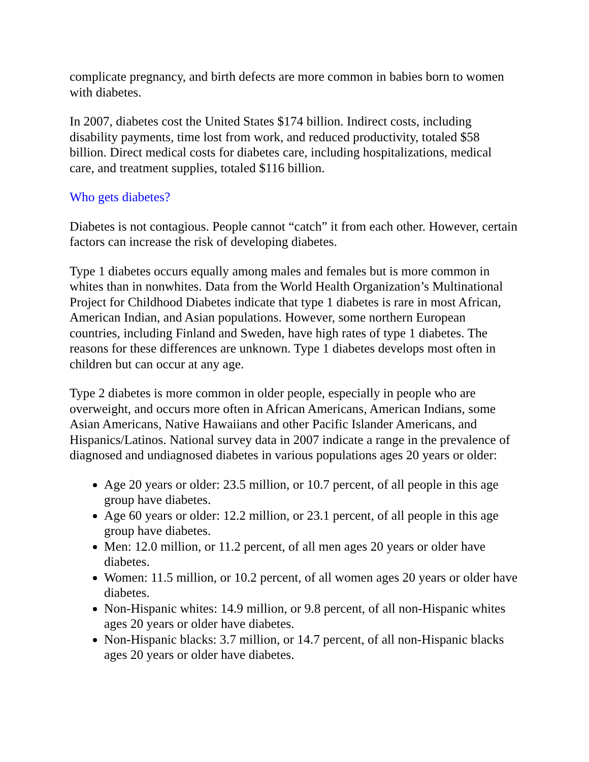complicate pregnancy, and birth defects are more common in babies born to women with diabetes.
In 2007, diabetes cost the United States $174 billion. Indirect costs, including disability payments, time lost from work, and reduced productivity, totaled $58 billion. Direct medical costs for diabetes care, including hospitalizations, medical care, and treatment supplies, totaled $116 billion.
Who gets diabetes?
Diabetes is not contagious. People cannot “catch” it from each other. However, certain factors can increase the risk of developing diabetes.
Type 1 diabetes occurs equally among males and females but is more common in whites than in nonwhites. Data from the World Health Organization’s Multinational Project for Childhood Diabetes indicate that type 1 diabetes is rare in most African, American Indian, and Asian populations. However, some northern European countries, including Finland and Sweden, have high rates of type 1 diabetes. The reasons for these differences are unknown. Type 1 diabetes develops most often in children but can occur at any age.
Type 2 diabetes is more common in older people, especially in people who are overweight, and occurs more often in African Americans, American Indians, some Asian Americans, Native Hawaiians and other Pacific Islander Americans, and Hispanics/Latinos. National survey data in 2007 indicate a range in the prevalence of diagnosed and undiagnosed diabetes in various populations ages 20 years or older:
Age 20 years or older: 23.5 million, or 10.7 percent, of all people in this age group have diabetes.
Age 60 years or older: 12.2 million, or 23.1 percent, of all people in this age group have diabetes.
Men: 12.0 million, or 11.2 percent, of all men ages 20 years or older have diabetes.
Women: 11.5 million, or 10.2 percent, of all women ages 20 years or older have diabetes.
Non-Hispanic whites: 14.9 million, or 9.8 percent, of all non-Hispanic whites ages 20 years or older have diabetes.
Non-Hispanic blacks: 3.7 million, or 14.7 percent, of all non-Hispanic blacks ages 20 years or older have diabetes.